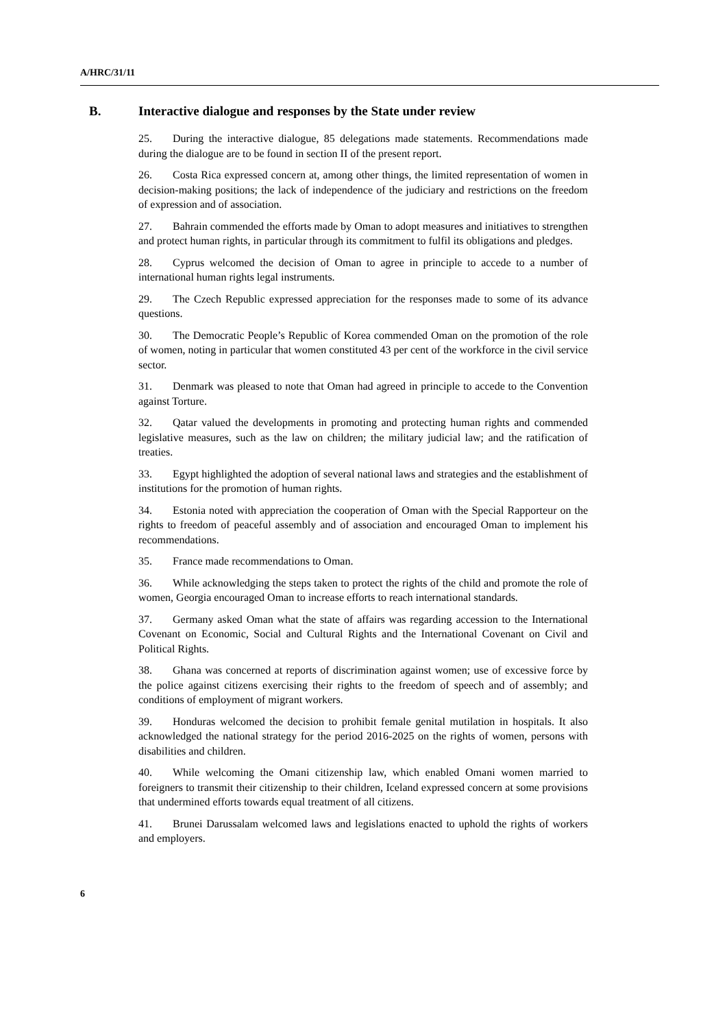A/HRC/31/11
B. Interactive dialogue and responses by the State under review
25. During the interactive dialogue, 85 delegations made statements. Recommendations made during the dialogue are to be found in section II of the present report.
26. Costa Rica expressed concern at, among other things, the limited representation of women in decision-making positions; the lack of independence of the judiciary and restrictions on the freedom of expression and of association.
27. Bahrain commended the efforts made by Oman to adopt measures and initiatives to strengthen and protect human rights, in particular through its commitment to fulfil its obligations and pledges.
28. Cyprus welcomed the decision of Oman to agree in principle to accede to a number of international human rights legal instruments.
29. The Czech Republic expressed appreciation for the responses made to some of its advance questions.
30. The Democratic People’s Republic of Korea commended Oman on the promotion of the role of women, noting in particular that women constituted 43 per cent of the workforce in the civil service sector.
31. Denmark was pleased to note that Oman had agreed in principle to accede to the Convention against Torture.
32. Qatar valued the developments in promoting and protecting human rights and commended legislative measures, such as the law on children; the military judicial law; and the ratification of treaties.
33. Egypt highlighted the adoption of several national laws and strategies and the establishment of institutions for the promotion of human rights.
34. Estonia noted with appreciation the cooperation of Oman with the Special Rapporteur on the rights to freedom of peaceful assembly and of association and encouraged Oman to implement his recommendations.
35. France made recommendations to Oman.
36. While acknowledging the steps taken to protect the rights of the child and promote the role of women, Georgia encouraged Oman to increase efforts to reach international standards.
37. Germany asked Oman what the state of affairs was regarding accession to the International Covenant on Economic, Social and Cultural Rights and the International Covenant on Civil and Political Rights.
38. Ghana was concerned at reports of discrimination against women; use of excessive force by the police against citizens exercising their rights to the freedom of speech and of assembly; and conditions of employment of migrant workers.
39. Honduras welcomed the decision to prohibit female genital mutilation in hospitals. It also acknowledged the national strategy for the period 2016-2025 on the rights of women, persons with disabilities and children.
40. While welcoming the Omani citizenship law, which enabled Omani women married to foreigners to transmit their citizenship to their children, Iceland expressed concern at some provisions that undermined efforts towards equal treatment of all citizens.
41. Brunei Darussalam welcomed laws and legislations enacted to uphold the rights of workers and employers.
6